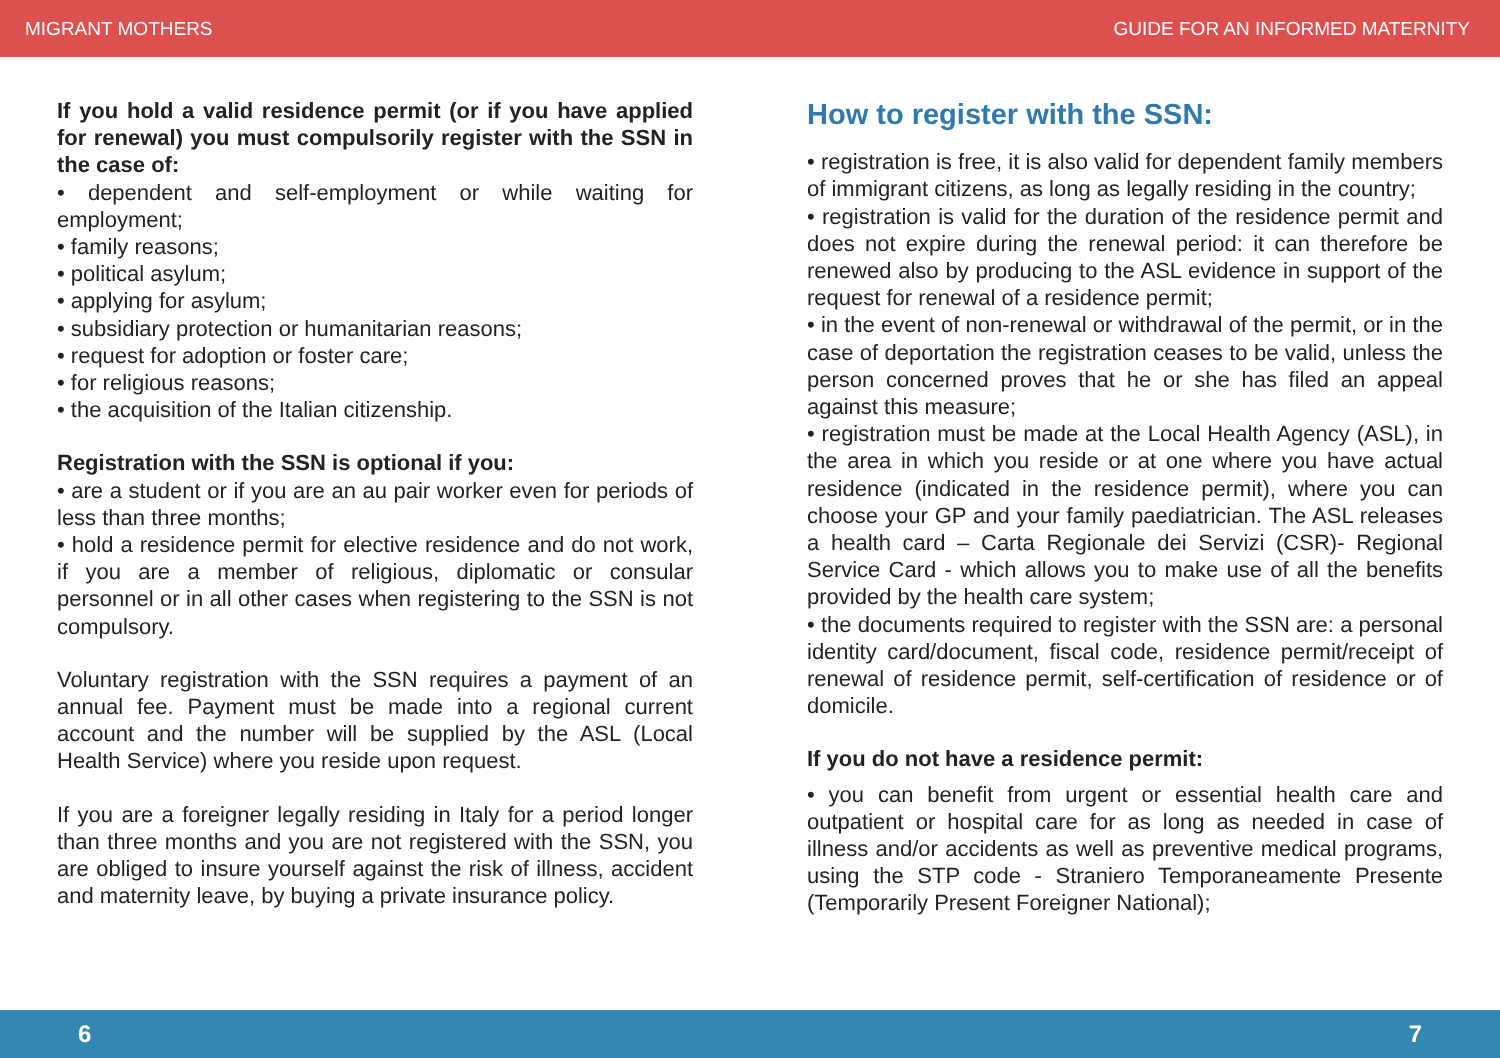MIGRANT MOTHERS GUIDE FOR AN INFORMED MATERNITY
If you hold a valid residence permit (or if you have applied for renewal) you must compulsorily register with the SSN in the case of:
• dependent and self-employment or while waiting for employment;
• family reasons;
• political asylum;
• applying for asylum;
• subsidiary protection or humanitarian reasons;
• request for adoption or foster care;
• for religious reasons;
• the acquisition of the Italian citizenship.
Registration with the SSN is optional if you:
• are a student or if you are an au pair worker even for periods of less than three months;
• hold a residence permit for elective residence and do not work, if you are a member of religious, diplomatic or consular personnel or in all other cases when registering to the SSN is not compulsory.
Voluntary registration with the SSN requires a payment of an annual fee. Payment must be made into a regional current account and the number will be supplied by the ASL (Local Health Service) where you reside upon request.
If you are a foreigner legally residing in Italy for a period longer than three months and you are not registered with the SSN, you are obliged to insure yourself against the risk of illness, accident and maternity leave, by buying a private insurance policy.
How to register with the SSN:
• registration is free, it is also valid for dependent family members of immigrant citizens, as long as legally residing in the country;
• registration is valid for the duration of the residence permit and does not expire during the renewal period: it can therefore be renewed also by producing to the ASL evidence in support of the request for renewal of a residence permit;
• in the event of non-renewal or withdrawal of the permit, or in the case of deportation the registration ceases to be valid, unless the person concerned proves that he or she has filed an appeal against this measure;
• registration must be made at the Local Health Agency (ASL), in the area in which you reside or at one where you have actual residence (indicated in the residence permit), where you can choose your GP and your family paediatrician. The ASL releases a health card – Carta Regionale dei Servizi (CSR)- Regional Service Card - which allows you to make use of all the benefits provided by the health care system;
• the documents required to register with the SSN are: a personal identity card/document, fiscal code, residence permit/receipt of renewal of residence permit, self-certification of residence or of domicile.
If you do not have a residence permit:
• you can benefit from urgent or essential health care and outpatient or hospital care for as long as needed in case of illness and/or accidents as well as preventive medical programs, using the STP code - Straniero Temporaneamente Presente (Temporarily Present Foreigner National);
6 7